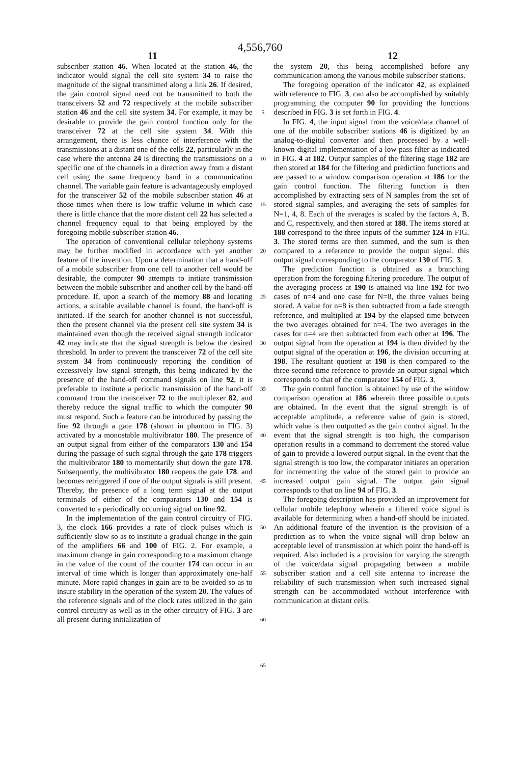4,556,760
11 12
subscriber station 46. When located at the station 46, the indicator would signal the cell site system 34 to raise the magnitude of the signal transmitted along a link 26. If desired, the gain control signal need not be transmitted to both the transceivers 52 and 72 respectively at the mobile subscriber station 46 and the cell site system 34. For example, it may be desirable to provide the gain control function only for the transceiver 72 at the cell site system 34. With this arrangement, there is less chance of interference with the transmissions at a distant one of the cells 22, particularly in the case where the antenna 24 is directing the transmissions on a specific one of the channels in a direction away from a distant cell using the same frequency band in a communication channel. The variable gain feature is advantageously employed for the transceiver 52 of the mobile subscriber station 46 at those times when there is low traffic volume in which case there is little chance that the more distant cell 22 has selected a channel frequency equal to that being employed by the foregoing mobile subscriber station 46.
The operation of conventional cellular telephony systems may be further modified in accordance with yet another feature of the invention. Upon a determination that a hand-off of a mobile subscriber from one cell to another cell would be desirable, the computer 90 attempts to initiate transmission between the mobile subscriber and another cell by the hand-off procedure. If, upon a search of the memory 88 and locating actions, a suitable available channel is found, the hand-off is initiated. If the search for another channel is not successful, then the present channel via the present cell site system 34 is maintained even though the received signal strength indicator 42 may indicate that the signal strength is below the desired threshold. In order to prevent the transceiver 72 of the cell site system 34 from continuously reporting the condition of excessively low signal strength, this being indicated by the presence of the hand-off command signals on line 92, it is preferable to institute a periodic transmission of the hand-off command from the transceiver 72 to the multiplexer 82, and thereby reduce the signal traffic to which the computer 90 must respond. Such a feature can be introduced by passing the line 92 through a gate 178 (shown in phantom in FIG. 3) activated by a monostable multivibrator 180. The presence of an output signal from either of the comparators 130 and 154 during the passage of such signal through the gate 178 triggers the multivibrator 180 to momentarily shut down the gate 178. Subsequently, the multivibrator 180 reopens the gate 178, and becomes retriggered if one of the output signals is still present. Thereby, the presence of a long term signal at the output terminals of either of the comparators 130 and 154 is converted to a periodically occurring signal on line 92.
In the implementation of the gain control circuitry of FIG. 3, the clock 166 provides a rate of clock pulses which is sufficiently slow so as to institute a gradual change in the gain of the amplifiers 66 and 100 of FIG. 2. For example, a maximum change in gain corresponding to a maximum change in the value of the count of the counter 174 can occur in an interval of time which is longer than approximately one-half minute. More rapid changes in gain are to be avoided so as to insure stability in the operation of the system 20. The values of the reference signals and of the clock rates utilized in the gain control circuitry as well as in the other circuitry of FIG. 3 are all present during initialization of
5
10
15
20
25
30
35
40
45
50
55
60
65
the system 20, this being accomplished before any communication among the various mobile subscriber stations.
The foregoing operation of the indicator 42, as explained with reference to FIG. 3, can also be accomplished by suitably programming the computer 90 for providing the functions described in FIG. 3 is set forth in FIG. 4.
In FIG. 4, the input signal from the voice/data channel of one of the mobile subscriber stations 46 is digitized by an analog-to-digital converter and then processed by a well-known digital implementation of a low pass filter as indicated in FIG. 4 at 182. Output samples of the filtering stage 182 are then stored at 184 for the filtering and prediction functions and are passed to a window comparison operation at 186 for the gain control function. The filtering function is then accomplished by extracting sets of N samples from the set of stored signal samples, and averaging the sets of samples for N=1, 4, 8. Each of the averages is scaled by the factors A, B, and C, respectively, and then stored at 188. The items stored at 188 correspond to the three inputs of the summer 124 in FIG. 3. The stored terms are then summed, and the sum is then compared to a reference to provide the output signal, this output signal corresponding to the comparator 130 of FIG. 3.
The prediction function is obtained as a branching operation from the foregoing filtering procedure. The output of the averaging process at 190 is attained via line 192 for two cases of n=4 and one case for N=8, the three values being stored. A value for n=8 is then subtracted from a fade strength reference, and multiplied at 194 by the elapsed time between the two averages obtained for n=4. The two averages in the cases for n=4 are then subtracted from each other at 196. The output signal from the operation at 194 is then divided by the output signal of the operation at 196, the division occurring at 198. The resultant quotient at 198 is then compared to the three-second time reference to provide an output signal which corresponds to that of the comparator 154 of FIG. 3.
The gain control function is obtained by use of the window comparison operation at 186 wherein three possible outputs are obtained. In the event that the signal strength is of acceptable amplitude, a reference value of gain is stored, which value is then outputted as the gain control signal. In the event that the signal strength is too high, the comparison operation results in a command to decrement the stored value of gain to provide a lowered output signal. In the event that the signal strength is too low, the comparator initiates an operation for incrementing the value of the stored gain to provide an increased output gain signal. The output gain signal corresponds to that on line 94 of FIG. 3.
The foregoing description has provided an improvement for cellular mobile telephony wherein a filtered voice signal is available for determining when a hand-off should be initiated. An additional feature of the invention is the provision of a prediction as to when the voice signal will drop below an acceptable level of transmission at which point the hand-off is required. Also included is a provision for varying the strength of the voice/data signal propagating between a mobile subscriber station and a cell site antenna to increase the reliability of such transmission when such increased signal strength can be accommodated without interference with communication at distant cells.